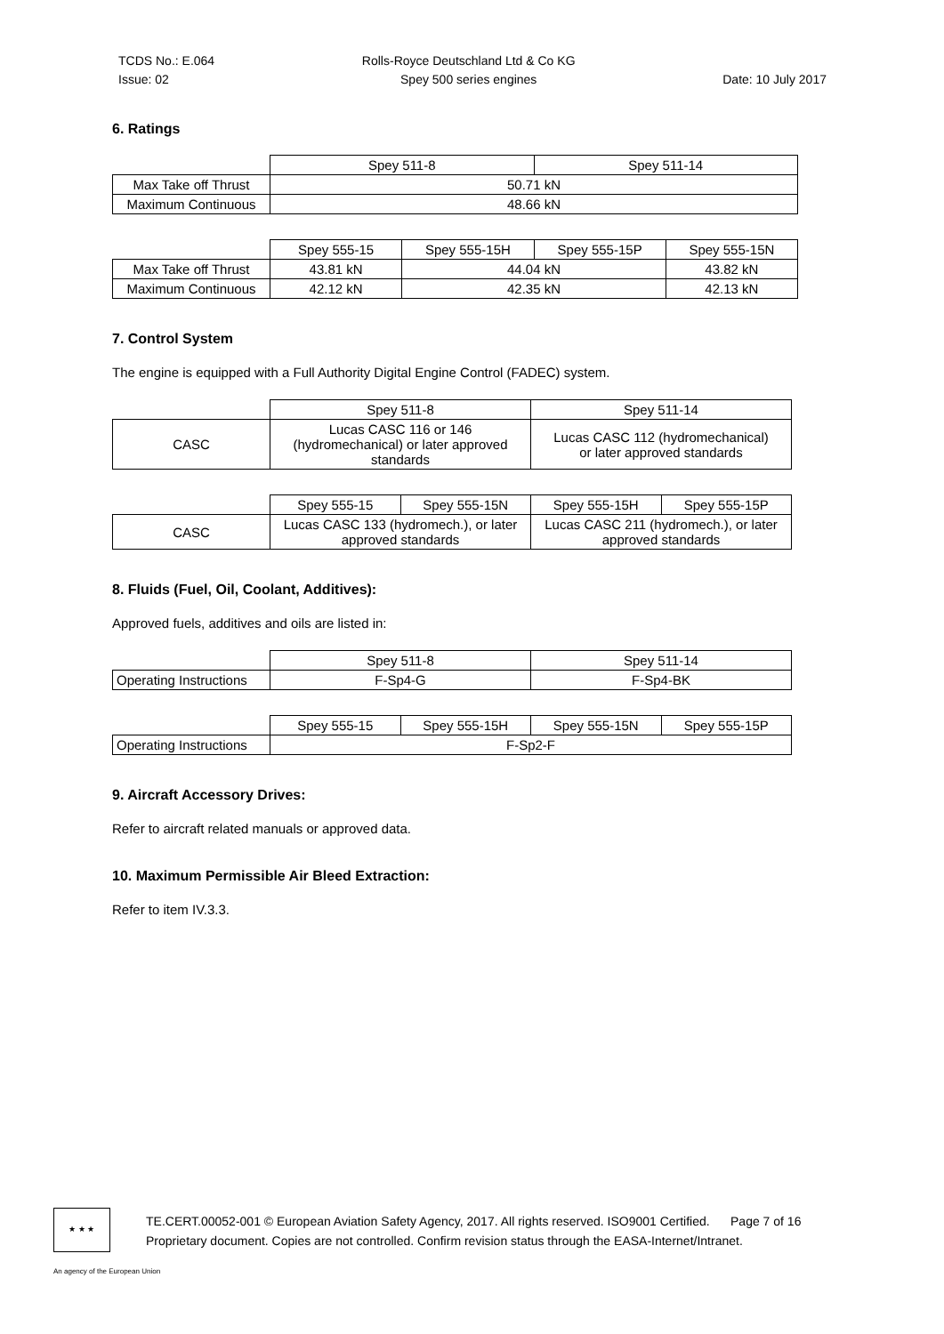TCDS No.: E.064
Issue: 02
Rolls-Royce Deutschland Ltd & Co KG
Spey 500 series engines
Date: 10 July 2017
6. Ratings
| | Spey 511-8 | Spey 511-14 |
| Max Take off Thrust | 50.71 kN | |
| Maximum Continuous | 48.66 kN | |
| | Spey 555-15 | Spey 555-15H | Spey 555-15P | Spey 555-15N |
| Max Take off Thrust | 43.81 kN | 44.04 kN | | 43.82 kN |
| Maximum Continuous | 42.12 kN | 42.35 kN | | 42.13 kN |
7. Control System
The engine is equipped with a Full Authority Digital Engine Control (FADEC) system.
| | Spey 511-8 | Spey 511-14 |
| CASC | Lucas CASC 116 or 146 (hydromechanical) or later approved standards | Lucas CASC 112 (hydromechanical) or later approved standards |
| | Spey 555-15 | Spey 555-15N | Spey 555-15H | Spey 555-15P |
| CASC | Lucas CASC 133 (hydromech.), or later approved standards | | Lucas CASC 211 (hydromech.), or later approved standards | |
8. Fluids (Fuel, Oil, Coolant, Additives):
Approved fuels, additives and oils are listed in:
| | Spey 511-8 | Spey 511-14 |
| Operating Instructions | F-Sp4-G | F-Sp4-BK |
| | Spey 555-15 | Spey 555-15H | Spey 555-15N | Spey 555-15P |
| Operating Instructions | F-Sp2-F | | | |
9. Aircraft Accessory Drives:
Refer to aircraft related manuals or approved data.
10. Maximum Permissible Air Bleed Extraction:
Refer to item IV.3.3.
★ ★ ★
TE.CERT.00052-001 © European Aviation Safety Agency, 2017. All rights reserved. ISO9001 Certified. Page 7 of 16
Proprietary document. Copies are not controlled. Confirm revision status through the EASA-Internet/Intranet.
An agency of the European Union